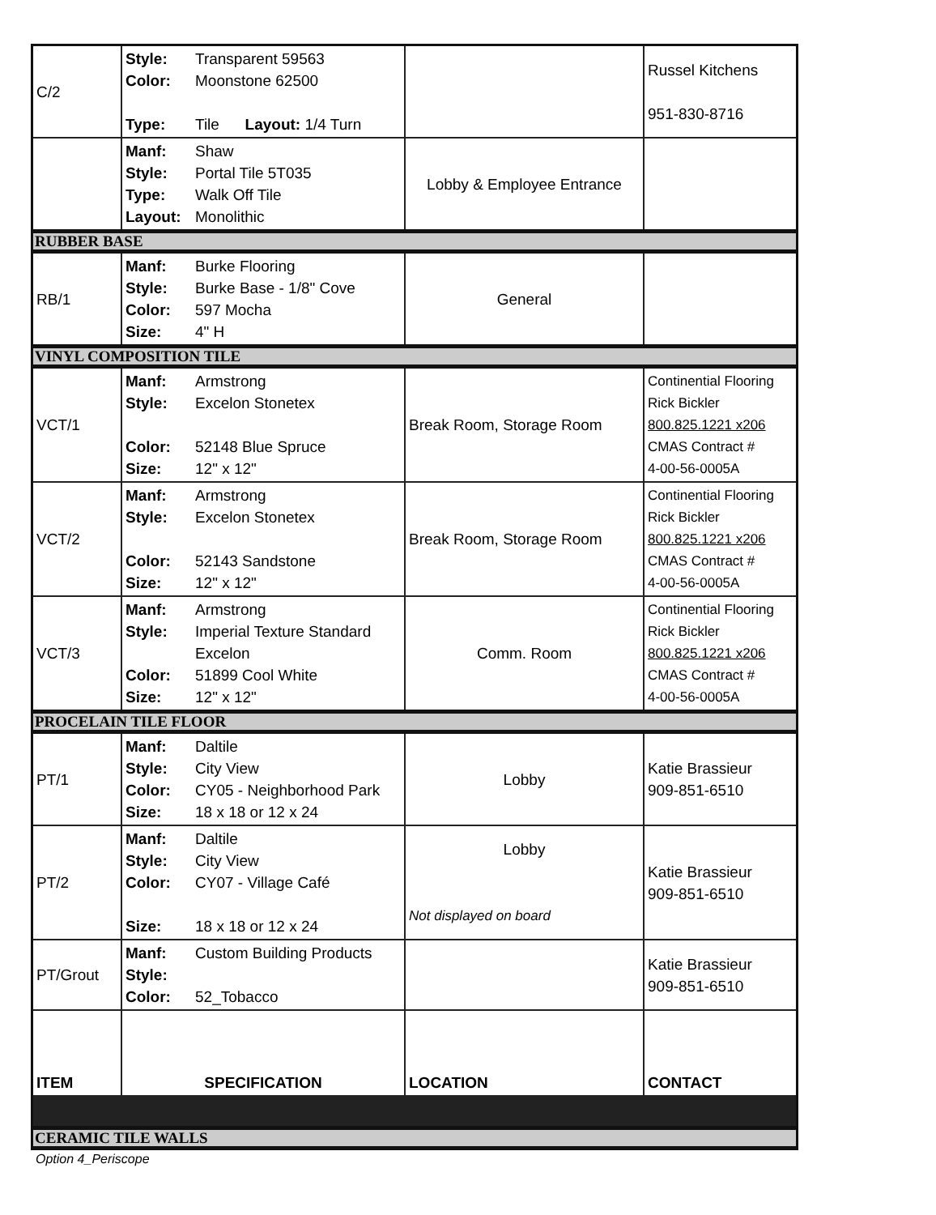| C/2 | Style: Transparent 59563 Color: Moonstone 62500 Type: Tile Layout: 1/4 Turn | | Russel Kitchens 951-830-8716 |
| | Manf: Shaw Style: Portal Tile 5T035 Type: Walk Off Tile Layout: Monolithic | Lobby & Employee Entrance | |
| RUBBER BASE | | | |
| RB/1 | Manf: Burke Flooring Style: Burke Base - 1/8" Cove Color: 597 Mocha Size: 4" H | General | |
| VINYL COMPOSITION TILE | | | |
| VCT/1 | Manf: Armstrong Style: Excelon Stonetex Color: 52148 Blue Spruce Size: 12" x 12" | Break Room, Storage Room | Continential Flooring Rick Bickler 800.825.1221 x206 CMAS Contract # 4-00-56-0005A |
| VCT/2 | Manf: Armstrong Style: Excelon Stonetex Color: 52143 Sandstone Size: 12" x 12" | Break Room, Storage Room | Continential Flooring Rick Bickler 800.825.1221 x206 CMAS Contract # 4-00-56-0005A |
| VCT/3 | Manf: Armstrong Style: Imperial Texture Standard Excelon Color: 51899 Cool White Size: 12" x 12" | Comm. Room | Continential Flooring Rick Bickler 800.825.1221 x206 CMAS Contract # 4-00-56-0005A |
| PROCELAIN TILE FLOOR | | | |
| PT/1 | Manf: Daltile Style: City View Color: CY05 - Neighborhood Park Size: 18 x 18 or 12 x 24 | Lobby | Katie Brassieur 909-851-6510 |
| PT/2 | Manf: Daltile Style: City View Color: CY07 - Village Café Size: 18 x 18 or 12 x 24 | Lobby Not displayed on board | Katie Brassieur 909-851-6510 |
| PT/Grout | Manf: Custom Building Products Style: Color: 52_Tobacco | | Katie Brassieur 909-851-6510 |
| ITEM | SPECIFICATION | LOCATION | CONTACT |
| CERAMIC TILE WALLS | | | |
Option 4_Periscope